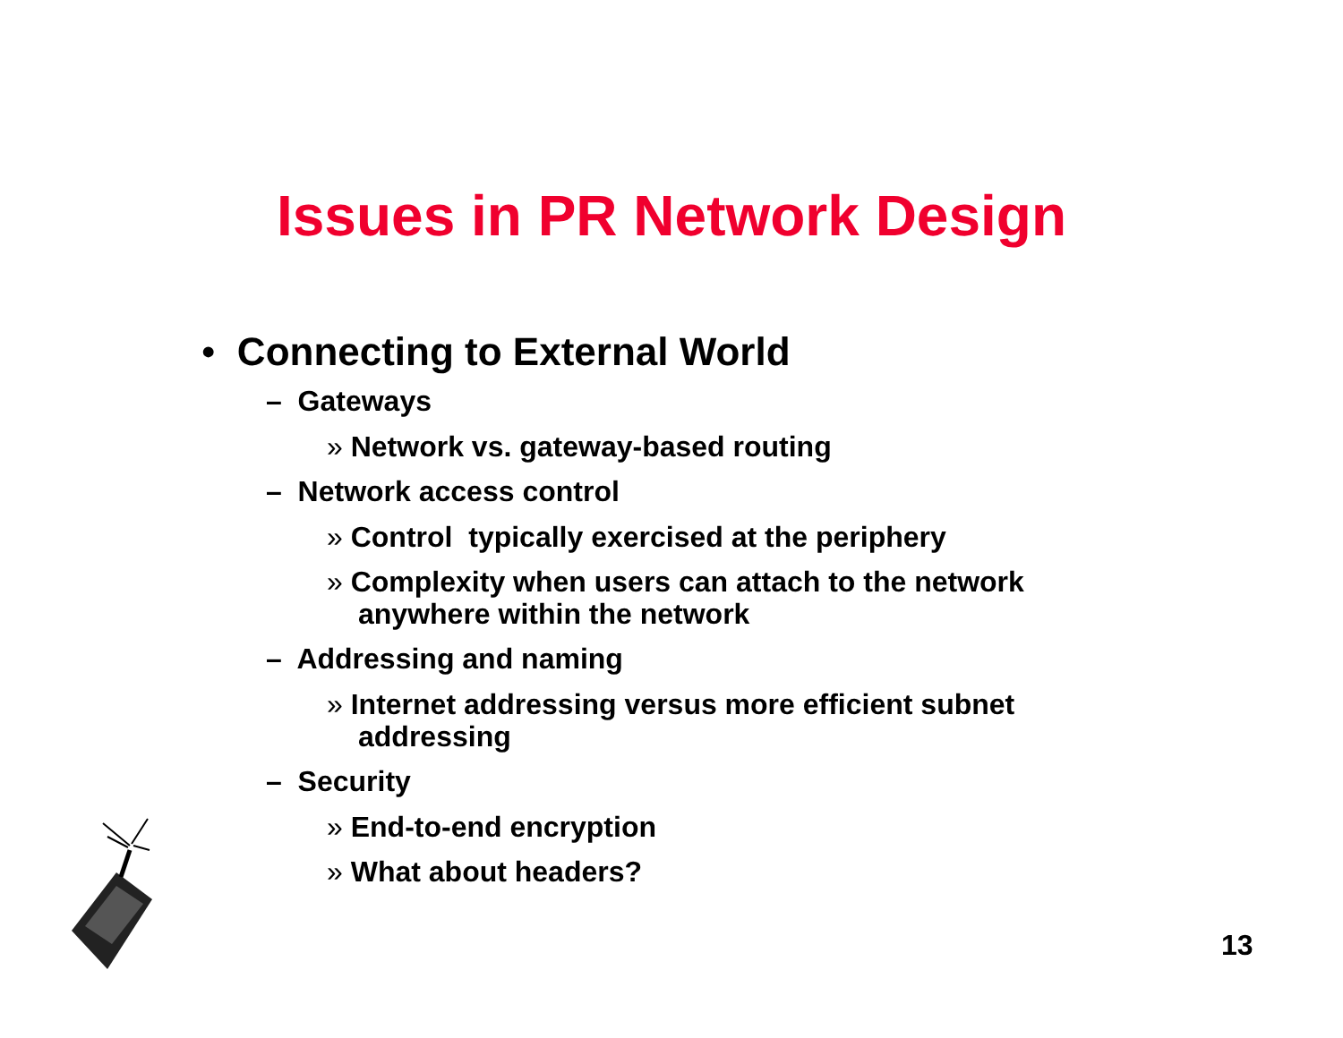Issues in PR Network Design
• Connecting to External World
– Gateways
» Network vs. gateway-based routing
– Network access control
» Control typically exercised at the periphery
» Complexity when users can attach to the network anywhere within the network
– Addressing and naming
» Internet addressing versus more efficient subnet addressing
– Security
» End-to-end encryption
» What about headers?
13